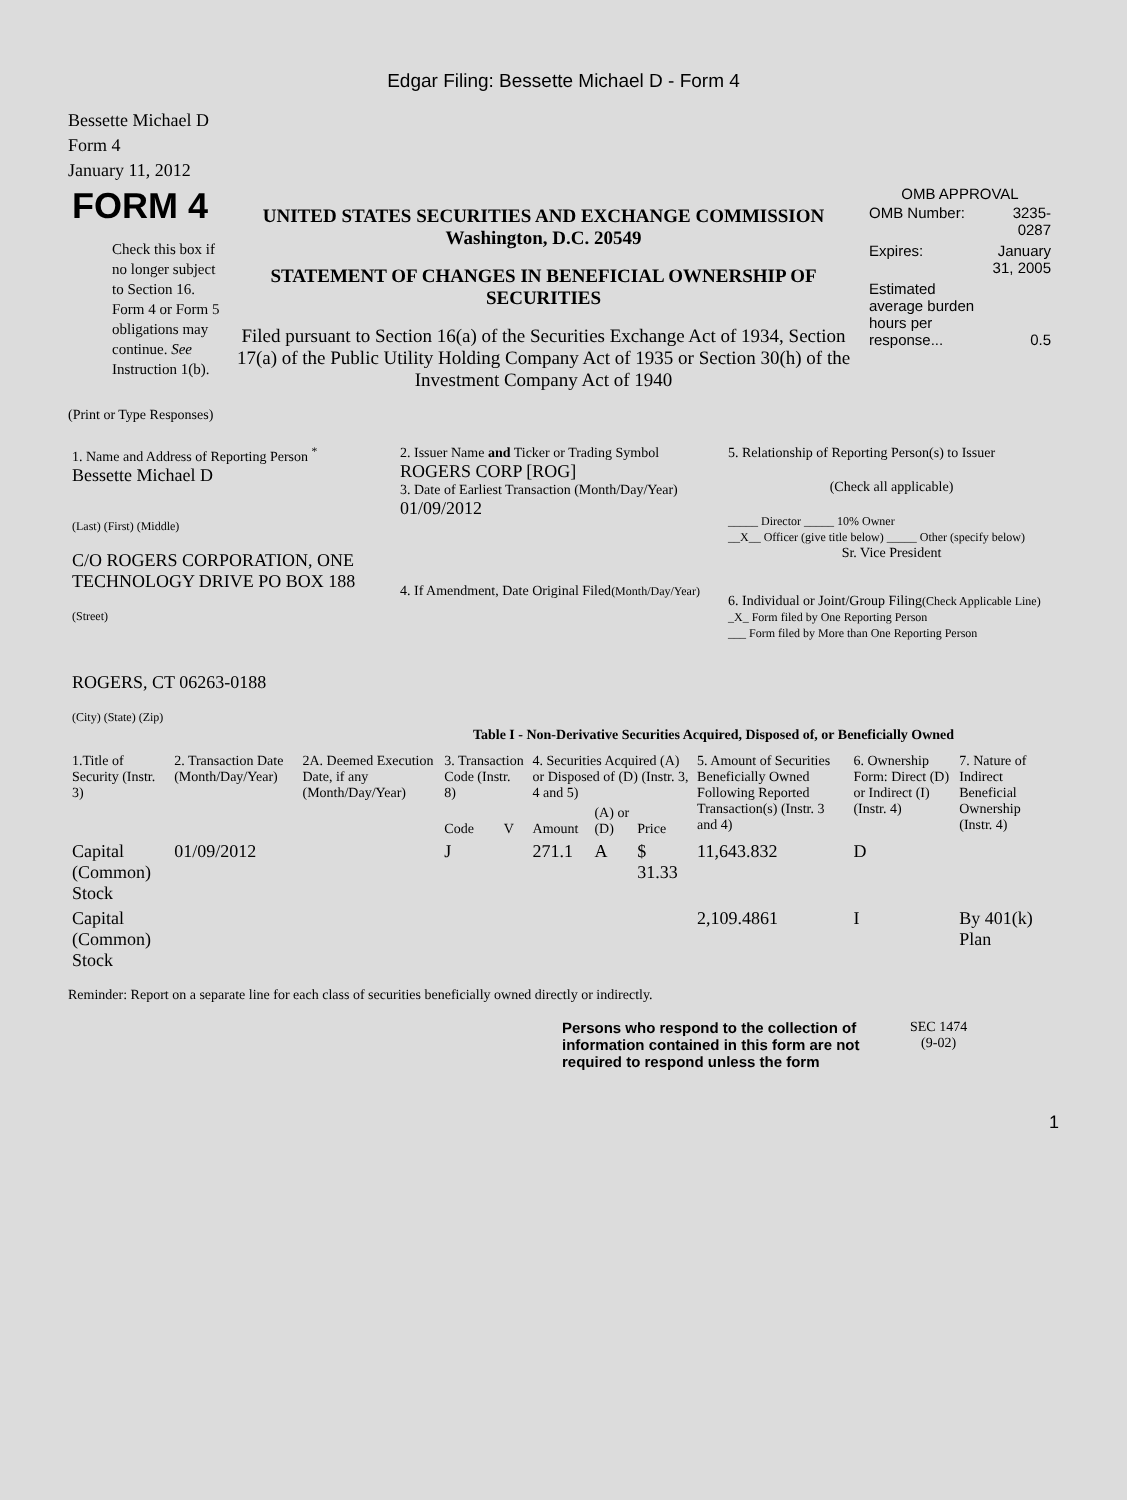Edgar Filing: Bessette Michael D - Form 4
Bessette Michael D
Form 4
January 11, 2012
| FORM 4 Check this box if no longer subject to Section 16. Form 4 or Form 5 obligations may continue. See Instruction 1(b). | UNITED STATES SECURITIES AND EXCHANGE COMMISSION Washington, D.C. 20549 STATEMENT OF CHANGES IN BENEFICIAL OWNERSHIP OF SECURITIES Filed pursuant to Section 16(a) of the Securities Exchange Act of 1934, Section 17(a) of the Public Utility Holding Company Act of 1935 or Section 30(h) of the Investment Company Act of 1940 | OMB APPROVAL / OMB Number: / 3235-0287 / / Expires: / January 31, 2005 / / Estimated average burden hours per response... / 0.5 / |
(Print or Type Responses)
| 1. Name and Address of Reporting Person <sup>*</sup> Bessette Michael D (Last) (First) (Middle) C/O ROGERS CORPORATION, ONE TECHNOLOGY DRIVE PO BOX 188 (Street) ROGERS, CT 06263-0188 (City) (State) (Zip) | 2. Issuer Name and Ticker or Trading Symbol ROGERS CORP [ROG] 3. Date of Earliest Transaction (Month/Day/Year) 01/09/2012 4. If Amendment, Date Original Filed (Month/Day/Year) | 5. Relationship of Reporting Person(s) to Issuer (Check all applicable) _____ Director _____ 10% Owner __X__ Officer (give title below) _____ Other (specify below) Sr. Vice President 6. Individual or Joint/Group Filing (Check Applicable Line) _X_ Form filed by One Reporting Person ___ Form filed by More than One Reporting Person |
Table I - Non-Derivative Securities Acquired, Disposed of, or Beneficially Owned
| 1.Title of Security (Instr. 3) | 2. Transaction Date (Month/Day/Year) | 2A. Deemed Execution Date, if any (Month/Day/Year) | 3. Transaction Code (Instr. 8) | | 4. Securities Acquired (A) or Disposed of (D) (Instr. 3, 4 and 5) | | | 5. Amount of Securities Beneficially Owned Following Reported Transaction(s) (Instr. 3 and 4) | 6. Ownership Form: Direct (D) or Indirect (I) (Instr. 4) | 7. Nature of Indirect Beneficial Ownership (Instr. 4) |
| --- | --- | --- | --- | --- | --- | --- | --- | --- | --- | --- |
| | | | Code | V | Amount | (A) or (D) | Price | | | |
| Capital (Common) Stock | 01/09/2012 | | J | | 271.1 | A | $ 31.33 | 11,643.832 | D | |
| Capital (Common) Stock | | | | | | | | 2,109.4861 | I | By 401(k) Plan |
Reminder: Report on a separate line for each class of securities beneficially owned directly or indirectly.
| Persons who respond to the collection of information contained in this form are not required to respond unless the form | SEC 1474 (9-02) |
1